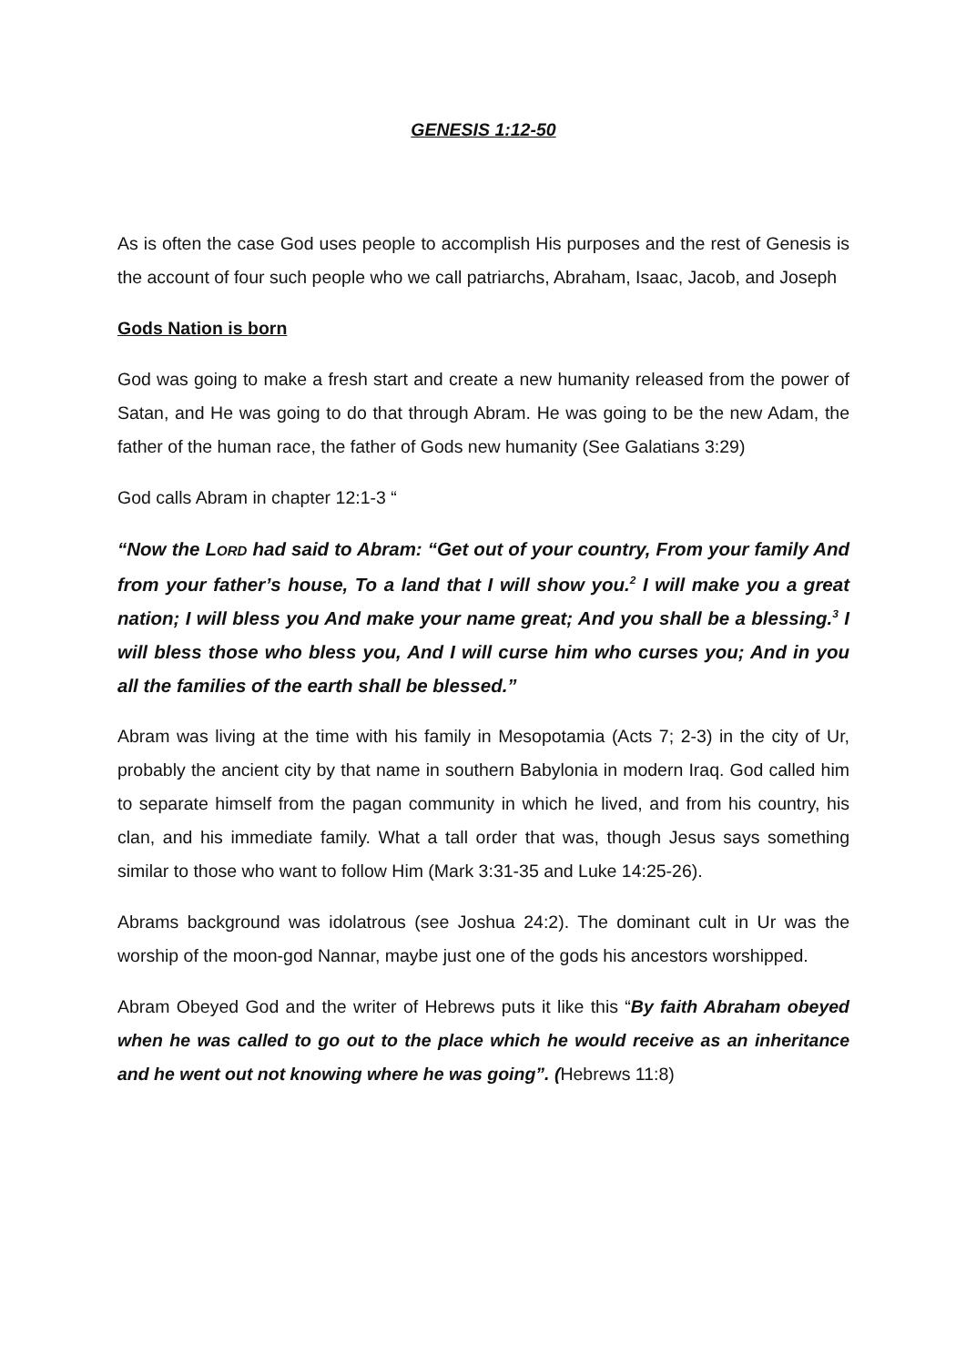GENESIS 1:12-50
As is often the case God uses people to accomplish His purposes and the rest of Genesis is the account of four such people who we call patriarchs, Abraham, Isaac, Jacob, and Joseph
Gods Nation is born
God was going to make a fresh start and create a new humanity released from the power of Satan, and He was going to do that through Abram. He was going to be the new Adam, the father of the human race, the father of Gods new humanity (See Galatians 3:29)
God calls Abram in chapter 12:1-3 “
“Now the LORD had said to Abram: “Get out of your country, From your family And from your father’s house, To a land that I will show you.<sup>2</sup> I will make you a great nation; I will bless you And make your name great; And you shall be a blessing.<sup>3</sup> I will bless those who bless you, And I will curse him who curses you; And in you all the families of the earth shall be blessed.”
Abram was living at the time with his family in Mesopotamia (Acts 7; 2-3) in the city of Ur, probably the ancient city by that name in southern Babylonia in modern Iraq. God called him to separate himself from the pagan community in which he lived, and from his country, his clan, and his immediate family. What a tall order that was, though Jesus says something similar to those who want to follow Him (Mark 3:31-35 and Luke 14:25-26).
Abrams background was idolatrous (see Joshua 24:2). The dominant cult in Ur was the worship of the moon-god Nannar, maybe just one of the gods his ancestors worshipped.
Abram Obeyed God and the writer of Hebrews puts it like this “By faith Abraham obeyed when he was called to go out to the place which he would receive as an inheritance and he went out not knowing where he was going”. (Hebrews 11:8)